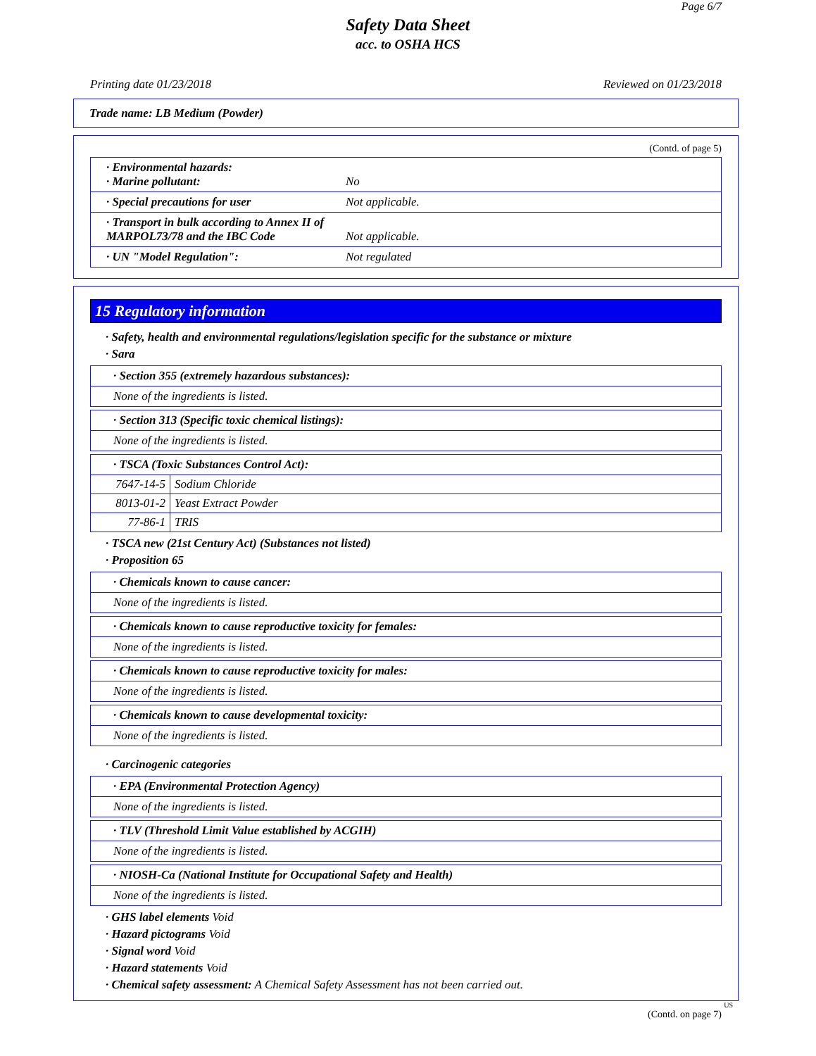Page 6/7
Safety Data Sheet
acc. to OSHA HCS
Printing date 01/23/2018 Reviewed on 01/23/2018
Trade name: LB Medium (Powder)
(Contd. of page 5)
· Environmental hazards:
· Marine pollutant:
No
· Special precautions for user Not applicable.
· Transport in bulk according to Annex II of MARPOL73/78 and the IBC Code
Not applicable.
· UN "Model Regulation": Not regulated
15 Regulatory information
· Safety, health and environmental regulations/legislation specific for the substance or mixture
· Sara
· Section 355 (extremely hazardous substances):
None of the ingredients is listed.
· Section 313 (Specific toxic chemical listings):
None of the ingredients is listed.
· TSCA (Toxic Substances Control Act):
| 7647-14-5 | Sodium Chloride |
| 8013-01-2 | Yeast Extract Powder |
| 77-86-1 | TRIS |
· TSCA new (21st Century Act) (Substances not listed)
· Proposition 65
· Chemicals known to cause cancer:
None of the ingredients is listed.
· Chemicals known to cause reproductive toxicity for females:
None of the ingredients is listed.
· Chemicals known to cause reproductive toxicity for males:
None of the ingredients is listed.
· Chemicals known to cause developmental toxicity:
None of the ingredients is listed.
· Carcinogenic categories
· EPA (Environmental Protection Agency)
None of the ingredients is listed.
· TLV (Threshold Limit Value established by ACGIH)
None of the ingredients is listed.
· NIOSH-Ca (National Institute for Occupational Safety and Health)
None of the ingredients is listed.
· GHS label elements Void
· Hazard pictograms Void
· Signal word Void
· Hazard statements Void
· Chemical safety assessment: A Chemical Safety Assessment has not been carried out.
US
(Contd. on page 7)